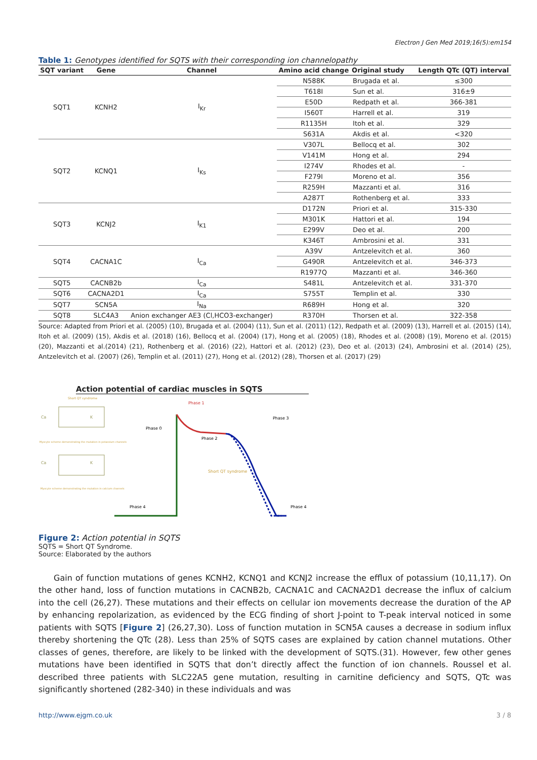Electron J Gen Med 2019;16(5):em154
Table 1: Genotypes identified for SQTS with their corresponding ion channelopathy
| SQT variant | Gene | Channel | Amino acid change | Original study | Length QTc (QT) interval |
| --- | --- | --- | --- | --- | --- |
| SQT1 | KCNH2 | I<sub>Kr</sub> | N588K | Brugada et al. | ≤300 |
| | | | T618I | Sun et al. | 316±9 |
| | | | E50D | Redpath et al. | 366-381 |
| | | | I560T | Harrell et al. | 319 |
| | | | R1135H | Itoh et al. | 329 |
| | | | S631A | Akdis et al. | <320 |
| SQT2 | KCNQ1 | I<sub>Ks</sub> | V307L | Bellocq et al. | 302 |
| | | | V141M | Hong et al. | 294 |
| | | | I274V | Rhodes et al. | - |
| | | | F279I | Moreno et al. | 356 |
| | | | R259H | Mazzanti et al. | 316 |
| | | | A287T | Rothenberg et al. | 333 |
| SQT3 | KCNJ2 | I<sub>K1</sub> | D172N | Priori et al. | 315-330 |
| | | | M301K | Hattori et al. | 194 |
| | | | E299V | Deo et al. | 200 |
| | | | K346T | Ambrosini et al. | 331 |
| SQT4 | CACNA1C | I<sub>Ca</sub> | A39V | Antzelevitch et al. | 360 |
| | | | G490R | Antzelevitch et al. | 346-373 |
| | | | R1977Q | Mazzanti et al. | 346-360 |
| SQT5 | CACNB2b | I<sub>Ca</sub> | S481L | Antzelevitch et al. | 331-370 |
| SQT6 | CACNA2D1 | I<sub>Ca</sub> | S755T | Templin et al. | 330 |
| SQT7 | SCN5A | I<sub>Na</sub> | R689H | Hong et al. | 320 |
| SQT8 | SLC4A3 | Anion exchanger AE3 (Cl,HCO3-exchanger) | R370H | Thorsen et al. | 322-358 |
Source: Adapted from Priori et al. (2005) (10), Brugada et al. (2004) (11), Sun et al. (2011) (12), Redpath et al. (2009) (13), Harrell et al. (2015) (14), Itoh et al. (2009) (15), Akdis et al. (2018) (16), Bellocq et al. (2004) (17), Hong et al. (2005) (18), Rhodes et al. (2008) (19), Moreno et al. (2015) (20), Mazzanti et al.(2014) (21), Rothenberg et al. (2016) (22), Hattori et al. (2012) (23), Deo et al. (2013) (24), Ambrosini et al. (2014) (25), Antzelevitch et al. (2007) (26), Templin et al. (2011) (27), Hong et al. (2012) (28), Thorsen et al. (2017) (29)
Action potential of cardiac muscles in SQTS
Ca
K
Ca
K
Short QT syndrome
Myocyte scheme demonstrating the mutation in potassium channels
Myocyte scheme demonstrating the mutation in calcium channels
Phase 0
Phase 1
Phase 3
Phase 2
Short QT syndrome
Phase 4
Phase 4
Figure 2: Action potential in SQTS
SQTS = Short QT Syndrome.
Source: Elaborated by the authors
Gain of function mutations of genes KCNH2, KCNQ1 and KCNJ2 increase the efflux of potassium (10,11,17). On the other hand, loss of function mutations in CACNB2b, CACNA1C and CACNA2D1 decrease the influx of calcium into the cell (26,27). These mutations and their effects on cellular ion movements decrease the duration of the AP by enhancing repolarization, as evidenced by the ECG finding of short J-point to T-peak interval noticed in some patients with SQTS [Figure 2] (26,27,30). Loss of function mutation in SCN5A causes a decrease in sodium influx thereby shortening the QTc (28). Less than 25% of SQTS cases are explained by cation channel mutations. Other classes of genes, therefore, are likely to be linked with the development of SQTS.(31). However, few other genes mutations have been identified in SQTS that don’t directly affect the function of ion channels. Roussel et al. described three patients with SLC22A5 gene mutation, resulting in carnitine deficiency and SQTS, QTc was significantly shortened (282-340) in these individuals and was
http://www.ejgm.co.uk 3 / 8